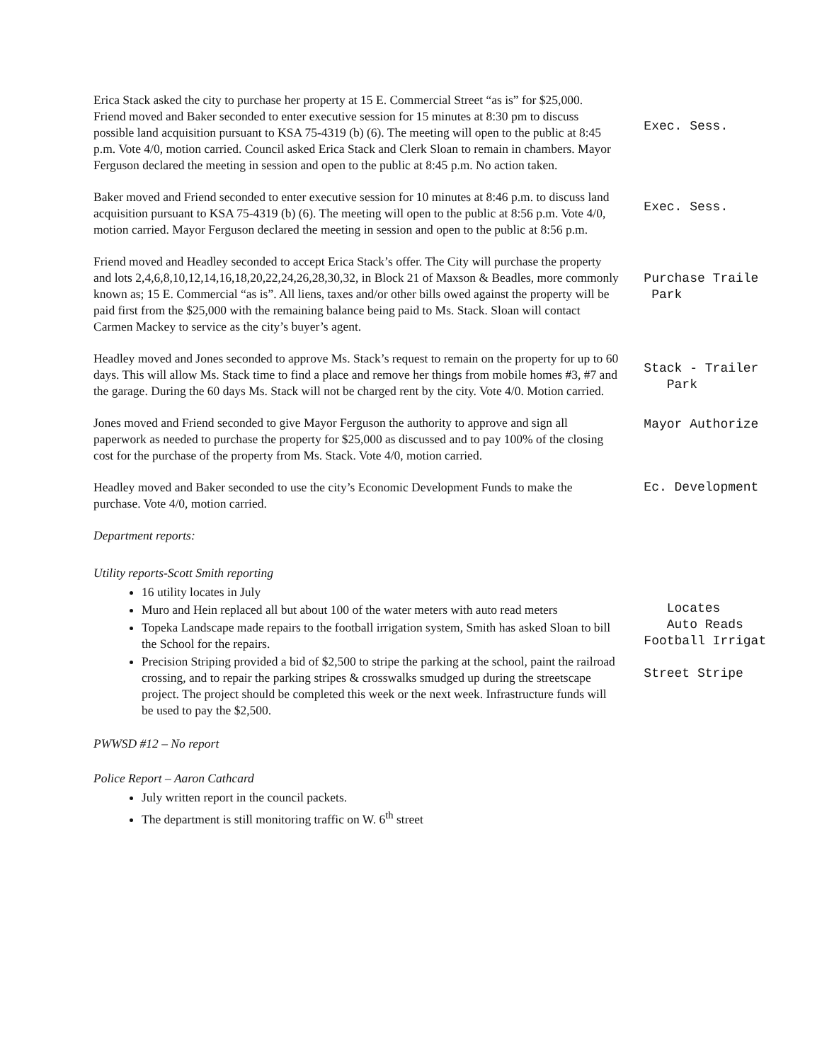Erica Stack asked the city to purchase her property at 15 E. Commercial Street “as is” for $25,000.
Friend moved and Baker seconded to enter executive session for 15 minutes at 8:30 pm to discuss possible land acquisition pursuant to KSA 75-4319 (b) (6). The meeting will open to the public at 8:45 p.m. Vote 4/0, motion carried. Council asked Erica Stack and Clerk Sloan to remain in chambers. Mayor Ferguson declared the meeting in session and open to the public at 8:45 p.m. No action taken.
Exec. Sess.
Baker moved and Friend seconded to enter executive session for 10 minutes at 8:46 p.m. to discuss land acquisition pursuant to KSA 75-4319 (b) (6). The meeting will open to the public at 8:56 p.m. Vote 4/0, motion carried. Mayor Ferguson declared the meeting in session and open to the public at 8:56 p.m.
Exec. Sess.
Friend moved and Headley seconded to accept Erica Stack’s offer. The City will purchase the property and lots 2,4,6,8,10,12,14,16,18,20,22,24,26,28,30,32, in Block 21 of Maxson & Beadles, more commonly known as; 15 E. Commercial “as is”. All liens, taxes and/or other bills owed against the property will be paid first from the $25,000 with the remaining balance being paid to Ms. Stack. Sloan will contact Carmen Mackey to service as the city’s buyer’s agent.
Purchase Traile
Park
Headley moved and Jones seconded to approve Ms. Stack’s request to remain on the property for up to 60 days. This will allow Ms. Stack time to find a place and remove her things from mobile homes #3, #7 and the garage. During the 60 days Ms. Stack will not be charged rent by the city. Vote 4/0. Motion carried.
Stack - Trailer
Park
Jones moved and Friend seconded to give Mayor Ferguson the authority to approve and sign all paperwork as needed to purchase the property for $25,000 as discussed and to pay 100% of the closing cost for the purchase of the property from Ms. Stack. Vote 4/0, motion carried.
Mayor Authorize
Headley moved and Baker seconded to use the city’s Economic Development Funds to make the purchase. Vote 4/0, motion carried.
Ec. Development
Department reports:
Utility reports-Scott Smith reporting
16 utility locates in July
Muro and Hein replaced all but about 100 of the water meters with auto read meters
Topeka Landscape made repairs to the football irrigation system, Smith has asked Sloan to bill the School for the repairs.
Precision Striping provided a bid of $2,500 to stripe the parking at the school, paint the railroad crossing, and to repair the parking stripes & crosswalks smudged up during the streetscape project. The project should be completed this week or the next week. Infrastructure funds will be used to pay the $2,500.
Locates
Auto Reads
Football Irrigat
Street Stripe
PWWSD #12 – No report
Police Report – Aaron Cathcard
July written report in the council packets.
The department is still monitoring traffic on W. 6<sup>th</sup> street